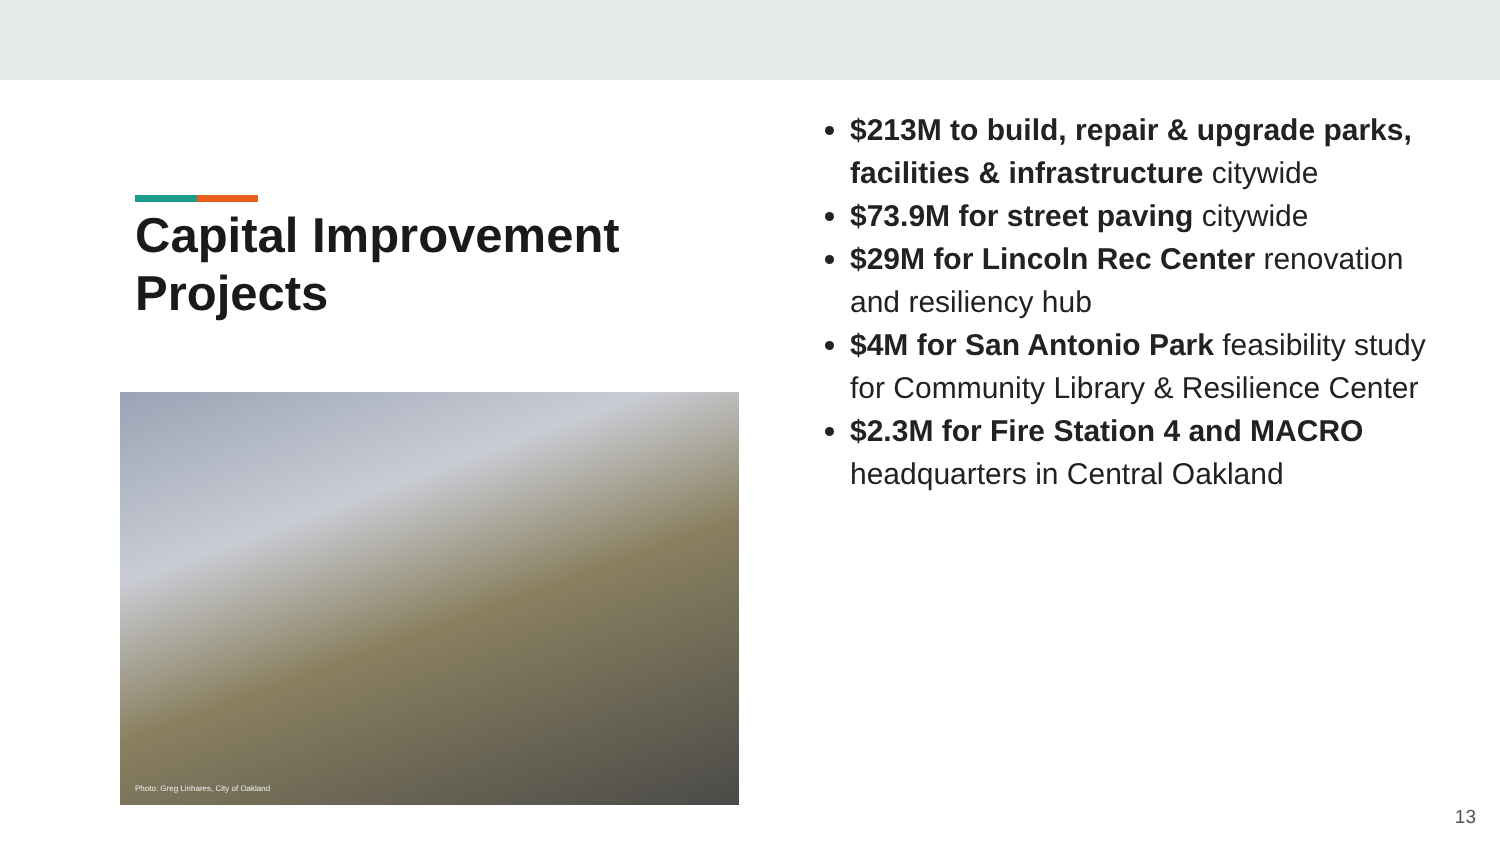Capital Improvement Projects
Photo: Greg Linhares, City of Oakland
$213M to build, repair & upgrade parks, facilities & infrastructure citywide
$73.9M for street paving citywide
$29M for Lincoln Rec Center renovation and resiliency hub
$4M for San Antonio Park feasibility study for Community Library & Resilience Center
$2.3M for Fire Station 4 and MACRO headquarters in Central Oakland
13